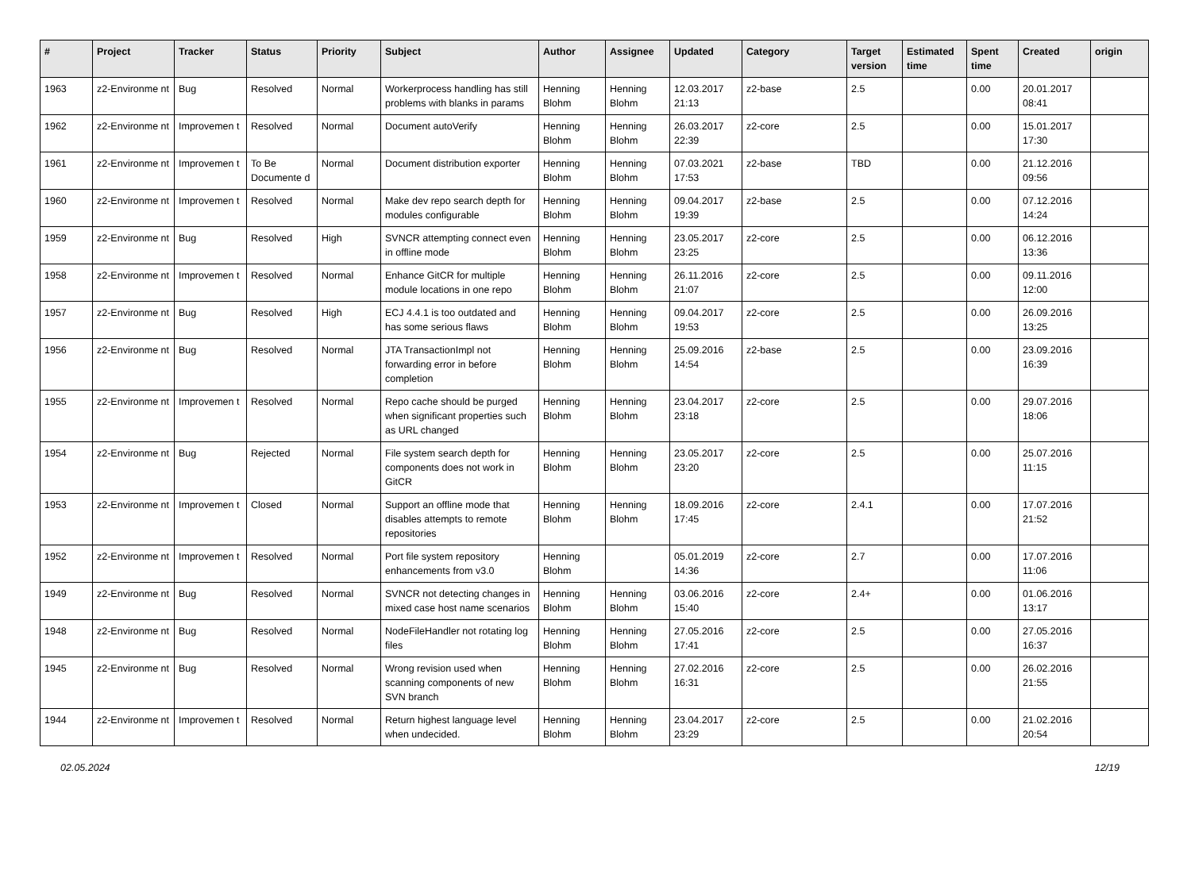| # | Project | Tracker | Status | Priority | Subject | Author | Assignee | Updated | Category | Target version | Estimated time | Spent time | Created | origin |
| --- | --- | --- | --- | --- | --- | --- | --- | --- | --- | --- | --- | --- | --- | --- |
| 1963 | z2-Environme nt | Bug | Resolved | Normal | Workerprocess handling has still problems with blanks in params | Henning Blohm | Henning Blohm | 12.03.2017 21:13 | z2-base | 2.5 | | 0.00 | 20.01.2017 08:41 | |
| 1962 | z2-Environme nt | Improvemen t | Resolved | Normal | Document autoVerify | Henning Blohm | Henning Blohm | 26.03.2017 22:39 | z2-core | 2.5 | | 0.00 | 15.01.2017 17:30 | |
| 1961 | z2-Environme nt | Improvemen t | To Be Documente d | Normal | Document distribution exporter | Henning Blohm | Henning Blohm | 07.03.2021 17:53 | z2-base | TBD | | 0.00 | 21.12.2016 09:56 | |
| 1960 | z2-Environme nt | Improvemen t | Resolved | Normal | Make dev repo search depth for modules configurable | Henning Blohm | Henning Blohm | 09.04.2017 19:39 | z2-base | 2.5 | | 0.00 | 07.12.2016 14:24 | |
| 1959 | z2-Environme nt | Bug | Resolved | High | SVNCR attempting connect even in offline mode | Henning Blohm | Henning Blohm | 23.05.2017 23:25 | z2-core | 2.5 | | 0.00 | 06.12.2016 13:36 | |
| 1958 | z2-Environme nt | Improvemen t | Resolved | Normal | Enhance GitCR for multiple module locations in one repo | Henning Blohm | Henning Blohm | 26.11.2016 21:07 | z2-core | 2.5 | | 0.00 | 09.11.2016 12:00 | |
| 1957 | z2-Environme nt | Bug | Resolved | High | ECJ 4.4.1 is too outdated and has some serious flaws | Henning Blohm | Henning Blohm | 09.04.2017 19:53 | z2-core | 2.5 | | 0.00 | 26.09.2016 13:25 | |
| 1956 | z2-Environme nt | Bug | Resolved | Normal | JTA TransactionImpl not forwarding error in before completion | Henning Blohm | Henning Blohm | 25.09.2016 14:54 | z2-base | 2.5 | | 0.00 | 23.09.2016 16:39 | |
| 1955 | z2-Environme nt | Improvemen t | Resolved | Normal | Repo cache should be purged when significant properties such as URL changed | Henning Blohm | Henning Blohm | 23.04.2017 23:18 | z2-core | 2.5 | | 0.00 | 29.07.2016 18:06 | |
| 1954 | z2-Environme nt | Bug | Rejected | Normal | File system search depth for components does not work in GitCR | Henning Blohm | Henning Blohm | 23.05.2017 23:20 | z2-core | 2.5 | | 0.00 | 25.07.2016 11:15 | |
| 1953 | z2-Environme nt | Improvemen t | Closed | Normal | Support an offline mode that disables attempts to remote repositories | Henning Blohm | Henning Blohm | 18.09.2016 17:45 | z2-core | 2.4.1 | | 0.00 | 17.07.2016 21:52 | |
| 1952 | z2-Environme nt | Improvemen t | Resolved | Normal | Port file system repository enhancements from v3.0 | Henning Blohm | | 05.01.2019 14:36 | z2-core | 2.7 | | 0.00 | 17.07.2016 11:06 | |
| 1949 | z2-Environme nt | Bug | Resolved | Normal | SVNCR not detecting changes in mixed case host name scenarios | Henning Blohm | Henning Blohm | 03.06.2016 15:40 | z2-core | 2.4+ | | 0.00 | 01.06.2016 13:17 | |
| 1948 | z2-Environme nt | Bug | Resolved | Normal | NodeFileHandler not rotating log files | Henning Blohm | Henning Blohm | 27.05.2016 17:41 | z2-core | 2.5 | | 0.00 | 27.05.2016 16:37 | |
| 1945 | z2-Environme nt | Bug | Resolved | Normal | Wrong revision used when scanning components of new SVN branch | Henning Blohm | Henning Blohm | 27.02.2016 16:31 | z2-core | 2.5 | | 0.00 | 26.02.2016 21:55 | |
| 1944 | z2-Environme nt | Improvemen t | Resolved | Normal | Return highest language level when undecided. | Henning Blohm | Henning Blohm | 23.04.2017 23:29 | z2-core | 2.5 | | 0.00 | 21.02.2016 20:54 | |
02.05.2024 12/19